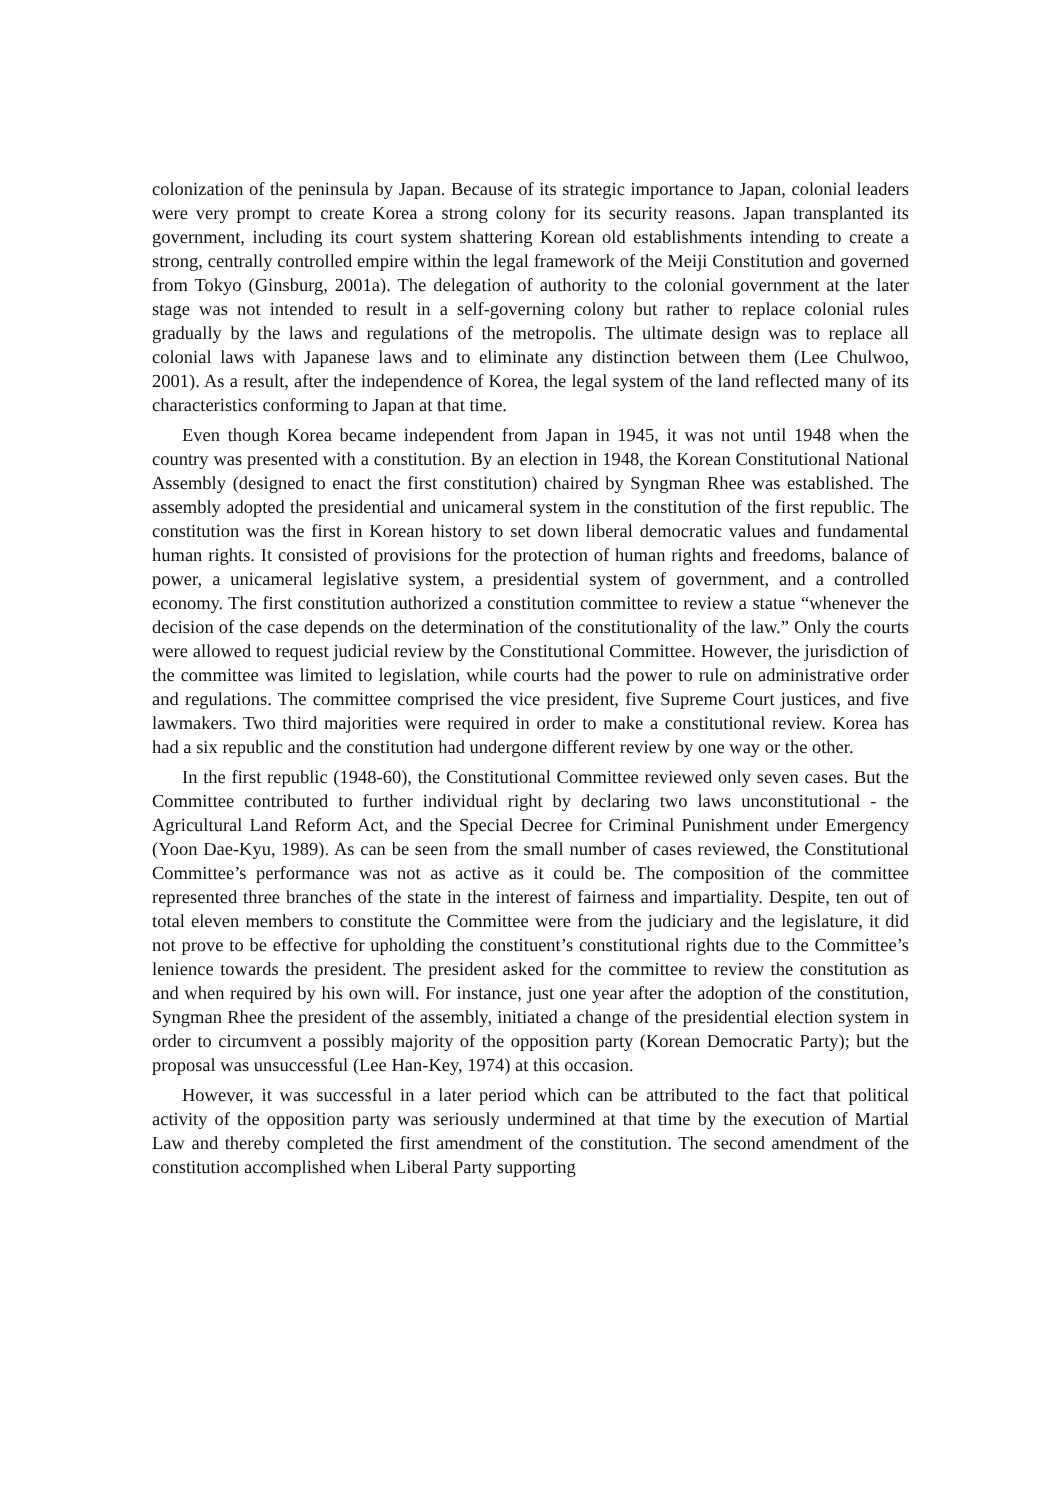colonization of the peninsula by Japan. Because of its strategic importance to Japan, colonial leaders were very prompt to create Korea a strong colony for its security reasons. Japan transplanted its government, including its court system shattering Korean old establishments intending to create a strong, centrally controlled empire within the legal framework of the Meiji Constitution and governed from Tokyo (Ginsburg, 2001a). The delegation of authority to the colonial government at the later stage was not intended to result in a self-governing colony but rather to replace colonial rules gradually by the laws and regulations of the metropolis. The ultimate design was to replace all colonial laws with Japanese laws and to eliminate any distinction between them (Lee Chulwoo, 2001). As a result, after the independence of Korea, the legal system of the land reflected many of its characteristics conforming to Japan at that time.
Even though Korea became independent from Japan in 1945, it was not until 1948 when the country was presented with a constitution. By an election in 1948, the Korean Constitutional National Assembly (designed to enact the first constitution) chaired by Syngman Rhee was established. The assembly adopted the presidential and unicameral system in the constitution of the first republic. The constitution was the first in Korean history to set down liberal democratic values and fundamental human rights. It consisted of provisions for the protection of human rights and freedoms, balance of power, a unicameral legislative system, a presidential system of government, and a controlled economy. The first constitution authorized a constitution committee to review a statue “whenever the decision of the case depends on the determination of the constitutionality of the law.” Only the courts were allowed to request judicial review by the Constitutional Committee. However, the jurisdiction of the committee was limited to legislation, while courts had the power to rule on administrative order and regulations. The committee comprised the vice president, five Supreme Court justices, and five lawmakers. Two third majorities were required in order to make a constitutional review. Korea has had a six republic and the constitution had undergone different review by one way or the other.
In the first republic (1948-60), the Constitutional Committee reviewed only seven cases. But the Committee contributed to further individual right by declaring two laws unconstitutional - the Agricultural Land Reform Act, and the Special Decree for Criminal Punishment under Emergency (Yoon Dae-Kyu, 1989). As can be seen from the small number of cases reviewed, the Constitutional Committee’s performance was not as active as it could be. The composition of the committee represented three branches of the state in the interest of fairness and impartiality. Despite, ten out of total eleven members to constitute the Committee were from the judiciary and the legislature, it did not prove to be effective for upholding the constituent’s constitutional rights due to the Committee’s lenience towards the president. The president asked for the committee to review the constitution as and when required by his own will. For instance, just one year after the adoption of the constitution, Syngman Rhee the president of the assembly, initiated a change of the presidential election system in order to circumvent a possibly majority of the opposition party (Korean Democratic Party); but the proposal was unsuccessful (Lee Han-Key, 1974) at this occasion.
However, it was successful in a later period which can be attributed to the fact that political activity of the opposition party was seriously undermined at that time by the execution of Martial Law and thereby completed the first amendment of the constitution. The second amendment of the constitution accomplished when Liberal Party supporting